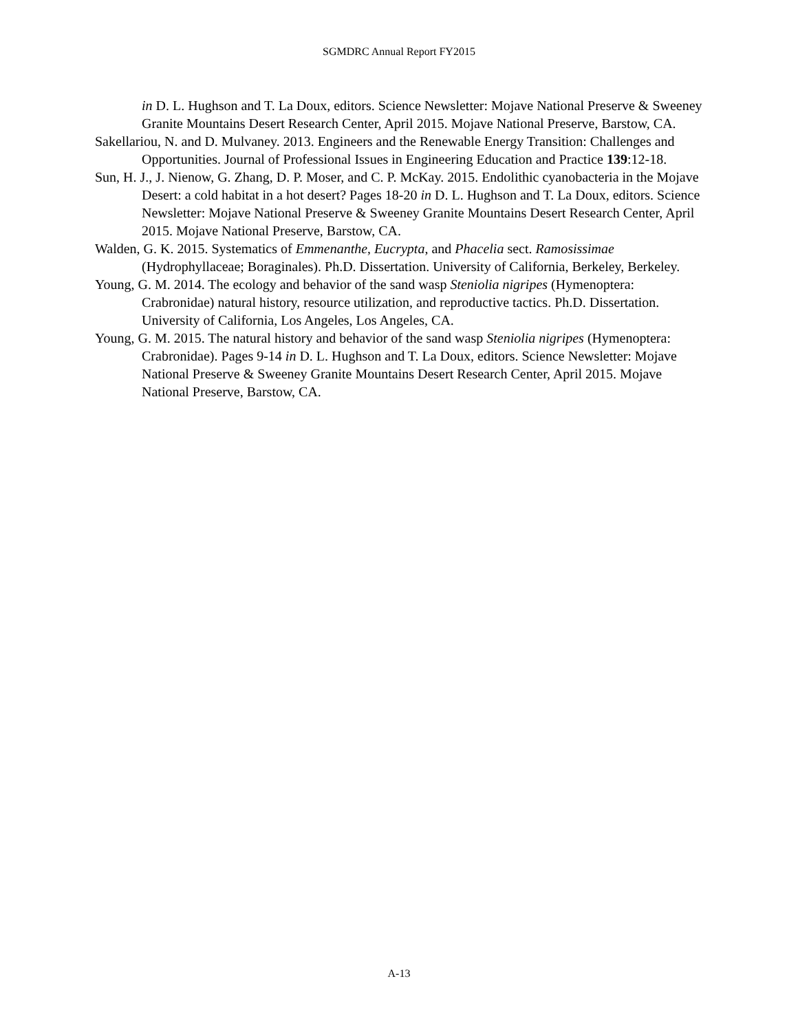SGMDRC Annual Report FY2015
in D. L. Hughson and T. La Doux, editors. Science Newsletter: Mojave National Preserve & Sweeney Granite Mountains Desert Research Center, April 2015. Mojave National Preserve, Barstow, CA.
Sakellariou, N. and D. Mulvaney. 2013. Engineers and the Renewable Energy Transition: Challenges and Opportunities. Journal of Professional Issues in Engineering Education and Practice 139:12-18.
Sun, H. J., J. Nienow, G. Zhang, D. P. Moser, and C. P. McKay. 2015. Endolithic cyanobacteria in the Mojave Desert: a cold habitat in a hot desert? Pages 18-20 in D. L. Hughson and T. La Doux, editors. Science Newsletter: Mojave National Preserve & Sweeney Granite Mountains Desert Research Center, April 2015. Mojave National Preserve, Barstow, CA.
Walden, G. K. 2015. Systematics of Emmenanthe, Eucrypta, and Phacelia sect. Ramosissimae (Hydrophyllaceae; Boraginales). Ph.D. Dissertation. University of California, Berkeley, Berkeley.
Young, G. M. 2014. The ecology and behavior of the sand wasp Steniolia nigripes (Hymenoptera: Crabronidae) natural history, resource utilization, and reproductive tactics. Ph.D. Dissertation. University of California, Los Angeles, Los Angeles, CA.
Young, G. M. 2015. The natural history and behavior of the sand wasp Steniolia nigripes (Hymenoptera: Crabronidae). Pages 9-14 in D. L. Hughson and T. La Doux, editors. Science Newsletter: Mojave National Preserve & Sweeney Granite Mountains Desert Research Center, April 2015. Mojave National Preserve, Barstow, CA.
A-13